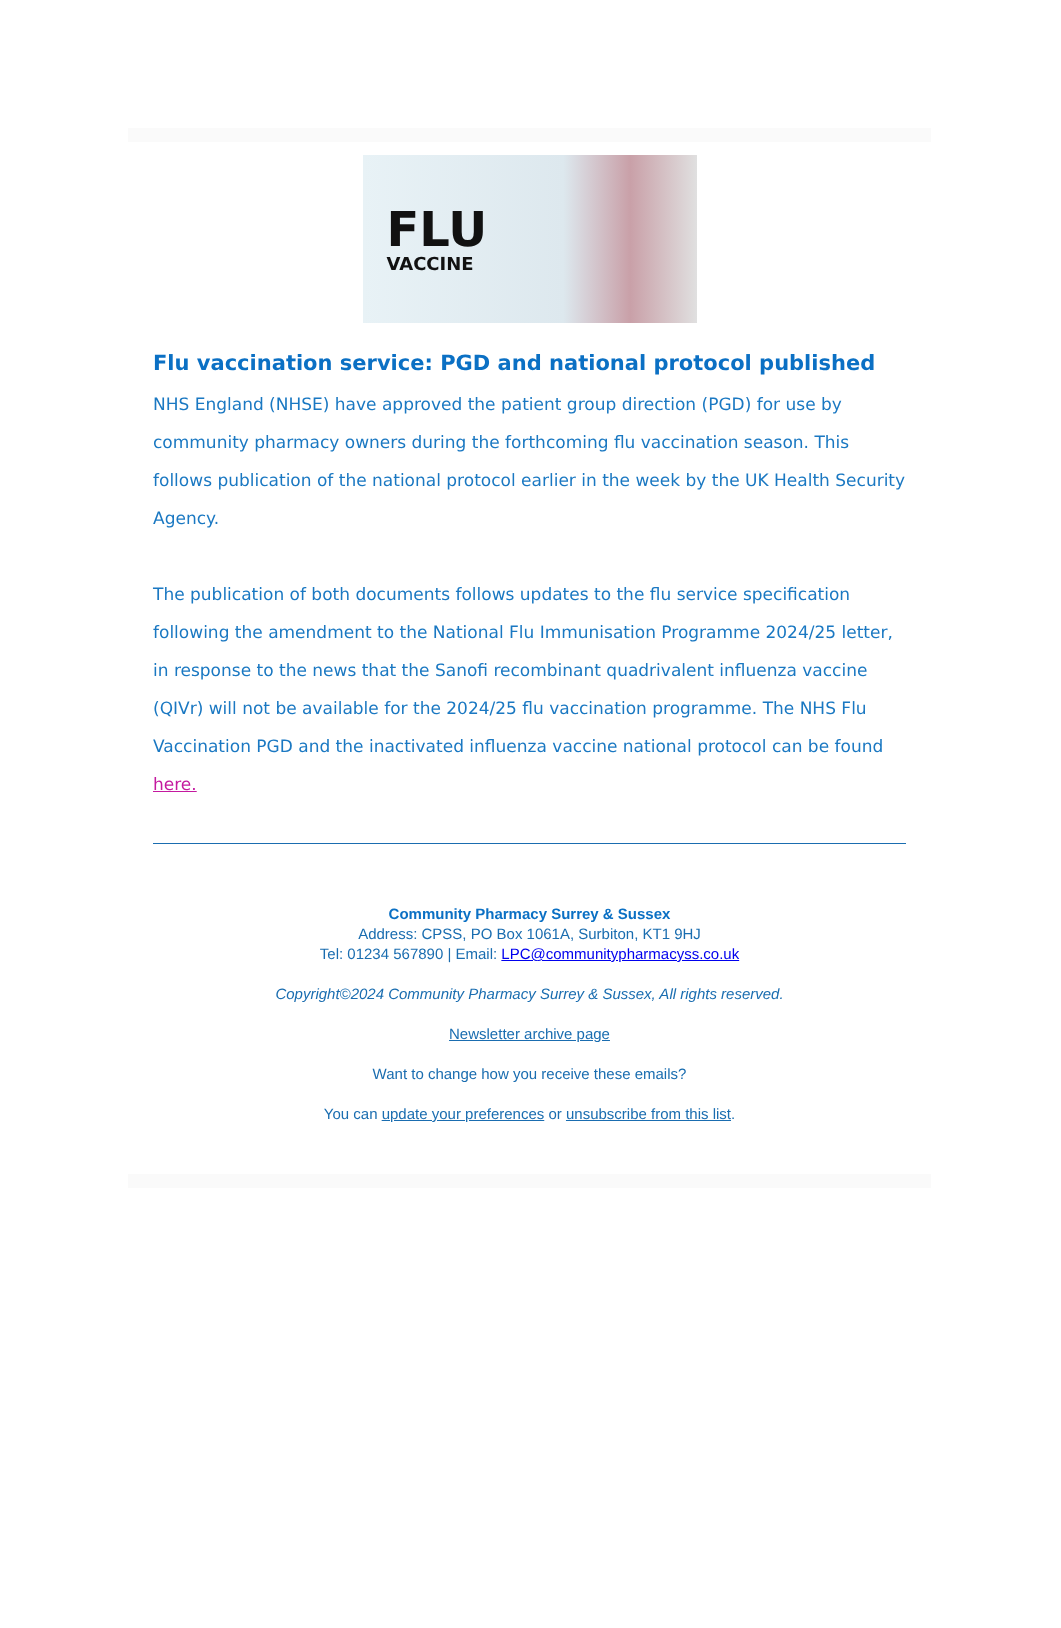FLU
VACCINE
Flu vaccination service: PGD and national protocol published
NHS England (NHSE) have approved the patient group direction (PGD) for use by community pharmacy owners during the forthcoming flu vaccination season. This follows publication of the national protocol earlier in the week by the UK Health Security Agency.
The publication of both documents follows updates to the flu service specification following the amendment to the National Flu Immunisation Programme 2024/25 letter, in response to the news that the Sanofi recombinant quadrivalent influenza vaccine (QIVr) will not be available for the 2024/25 flu vaccination programme. The NHS Flu Vaccination PGD and the inactivated influenza vaccine national protocol can be found here.
Community Pharmacy Surrey & Sussex
Address: CPSS, PO Box 1061A, Surbiton, KT1 9HJ
Tel: 01234 567890 | Email: LPC@communitypharmacyss.co.uk
Copyright©2024 Community Pharmacy Surrey & Sussex, All rights reserved.
Newsletter archive page
Want to change how you receive these emails?
You can update your preferences or unsubscribe from this list.